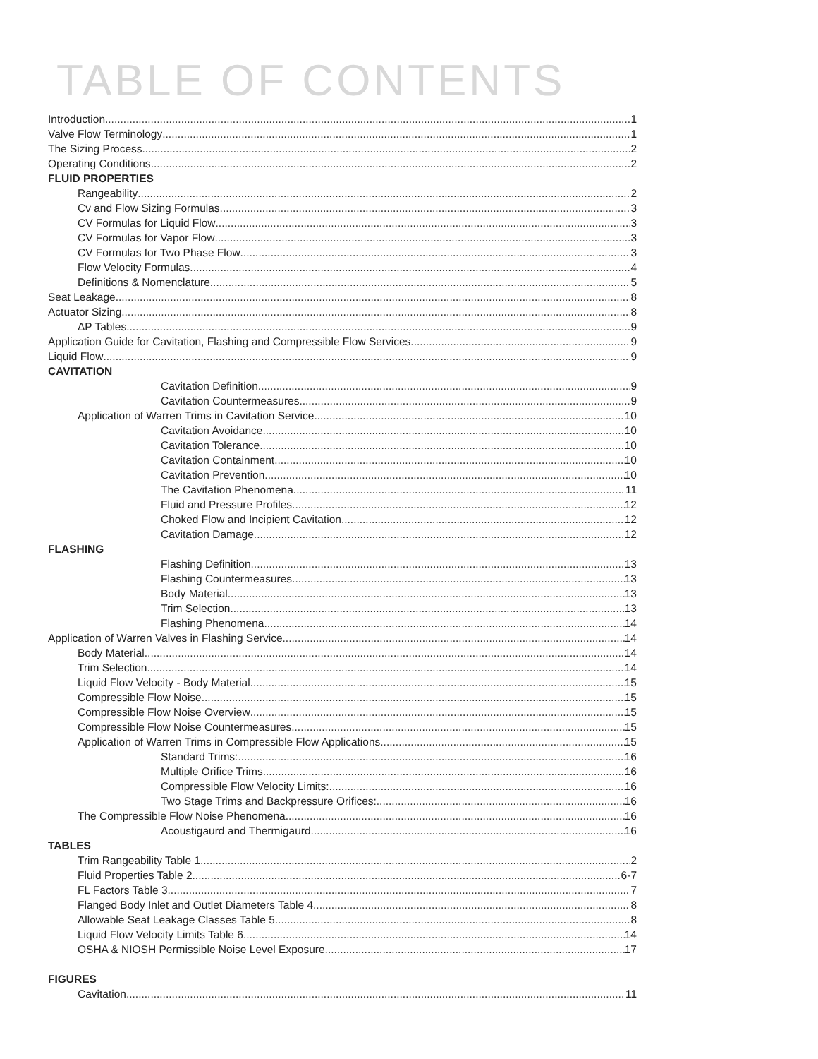TABLE OF CONTENTS
Introduction 1
Valve Flow Terminology 1
The Sizing Process 2
Operating Conditions 2
FLUID PROPERTIES
Rangeability 2
Cv and Flow Sizing Formulas 3
CV Formulas for Liquid Flow 3
CV Formulas for Vapor Flow 3
CV Formulas for Two Phase Flow 3
Flow Velocity Formulas 4
Definitions & Nomenclature 5
Seat Leakage 8
Actuator Sizing 8
ΔP Tables 9
Application Guide for Cavitation, Flashing and Compressible Flow Services 9
Liquid Flow 9
CAVITATION
Cavitation Definition 9
Cavitation Countermeasures 9
Application of Warren Trims in Cavitation Service 10
Cavitation Avoidance 10
Cavitation Tolerance 10
Cavitation Containment 10
Cavitation Prevention 10
The Cavitation Phenomena 11
Fluid and Pressure Profiles 12
Choked Flow and Incipient Cavitation 12
Cavitation Damage 12
FLASHING
Flashing Definition 13
Flashing Countermeasures 13
Body Material 13
Trim Selection 13
Flashing Phenomena 14
Application of Warren Valves in Flashing Service 14
Body Material 14
Trim Selection 14
Liquid Flow Velocity - Body Material 15
Compressible Flow Noise 15
Compressible Flow Noise Overview 15
Compressible Flow Noise Countermeasures 15
Application of Warren Trims in Compressible Flow Applications 15
Standard Trims: 16
Multiple Orifice Trims 16
Compressible Flow Velocity Limits: 16
Two Stage Trims and Backpressure Orifices: 16
The Compressible Flow Noise Phenomena 16
Acoustigaurd and Thermigaurd 16
TABLES
Trim Rangeability Table 1 2
Fluid Properties Table 2 6-7
FL Factors Table 3 7
Flanged Body Inlet and Outlet Diameters Table 4 8
Allowable Seat Leakage Classes Table 5 8
Liquid Flow Velocity Limits Table 6 14
OSHA & NIOSH Permissible Noise Level Exposure 17
FIGURES
Cavitation 11